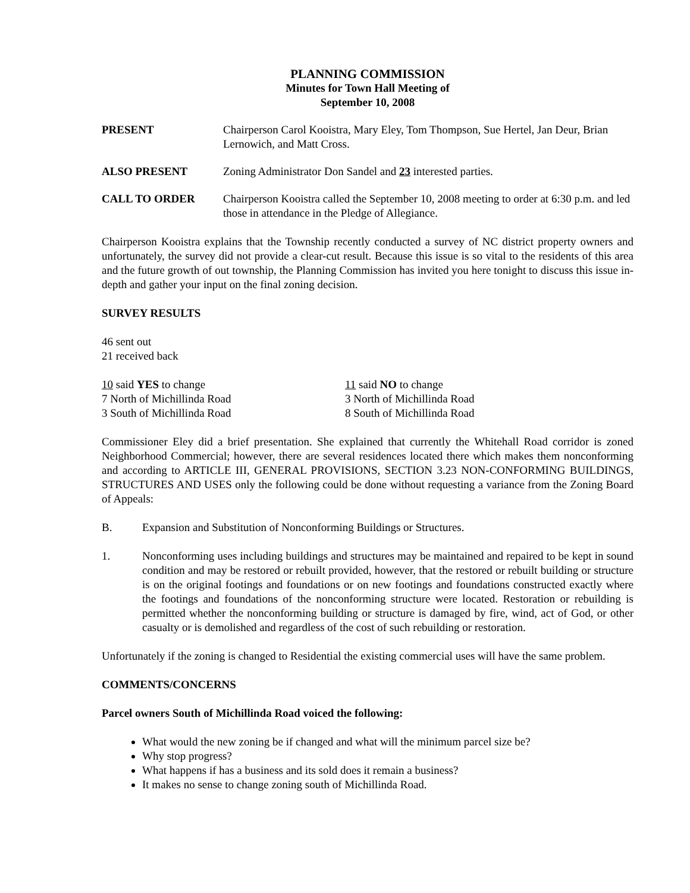PLANNING COMMISSION
Minutes for Town Hall Meeting of
September 10, 2008
PRESENT Chairperson Carol Kooistra, Mary Eley, Tom Thompson, Sue Hertel, Jan Deur, Brian Lernowich, and Matt Cross.
ALSO PRESENT Zoning Administrator Don Sandel and 23 interested parties.
CALL TO ORDER Chairperson Kooistra called the September 10, 2008 meeting to order at 6:30 p.m. and led those in attendance in the Pledge of Allegiance.
Chairperson Kooistra explains that the Township recently conducted a survey of NC district property owners and unfortunately, the survey did not provide a clear-cut result. Because this issue is so vital to the residents of this area and the future growth of out township, the Planning Commission has invited you here tonight to discuss this issue in-depth and gather your input on the final zoning decision.
SURVEY RESULTS
46 sent out
21 received back
10 said YES to change
7 North of Michillinda Road
3 South of Michillinda Road
11 said NO to change
3 North of Michillinda Road
8 South of Michillinda Road
Commissioner Eley did a brief presentation. She explained that currently the Whitehall Road corridor is zoned Neighborhood Commercial; however, there are several residences located there which makes them nonconforming and according to ARTICLE III, GENERAL PROVISIONS, SECTION 3.23 NON-CONFORMING BUILDINGS, STRUCTURES AND USES only the following could be done without requesting a variance from the Zoning Board of Appeals:
B. Expansion and Substitution of Nonconforming Buildings or Structures.
1. Nonconforming uses including buildings and structures may be maintained and repaired to be kept in sound condition and may be restored or rebuilt provided, however, that the restored or rebuilt building or structure is on the original footings and foundations or on new footings and foundations constructed exactly where the footings and foundations of the nonconforming structure were located. Restoration or rebuilding is permitted whether the nonconforming building or structure is damaged by fire, wind, act of God, or other casualty or is demolished and regardless of the cost of such rebuilding or restoration.
Unfortunately if the zoning is changed to Residential the existing commercial uses will have the same problem.
COMMENTS/CONCERNS
Parcel owners South of Michillinda Road voiced the following:
What would the new zoning be if changed and what will the minimum parcel size be?
Why stop progress?
What happens if has a business and its sold does it remain a business?
It makes no sense to change zoning south of Michillinda Road.